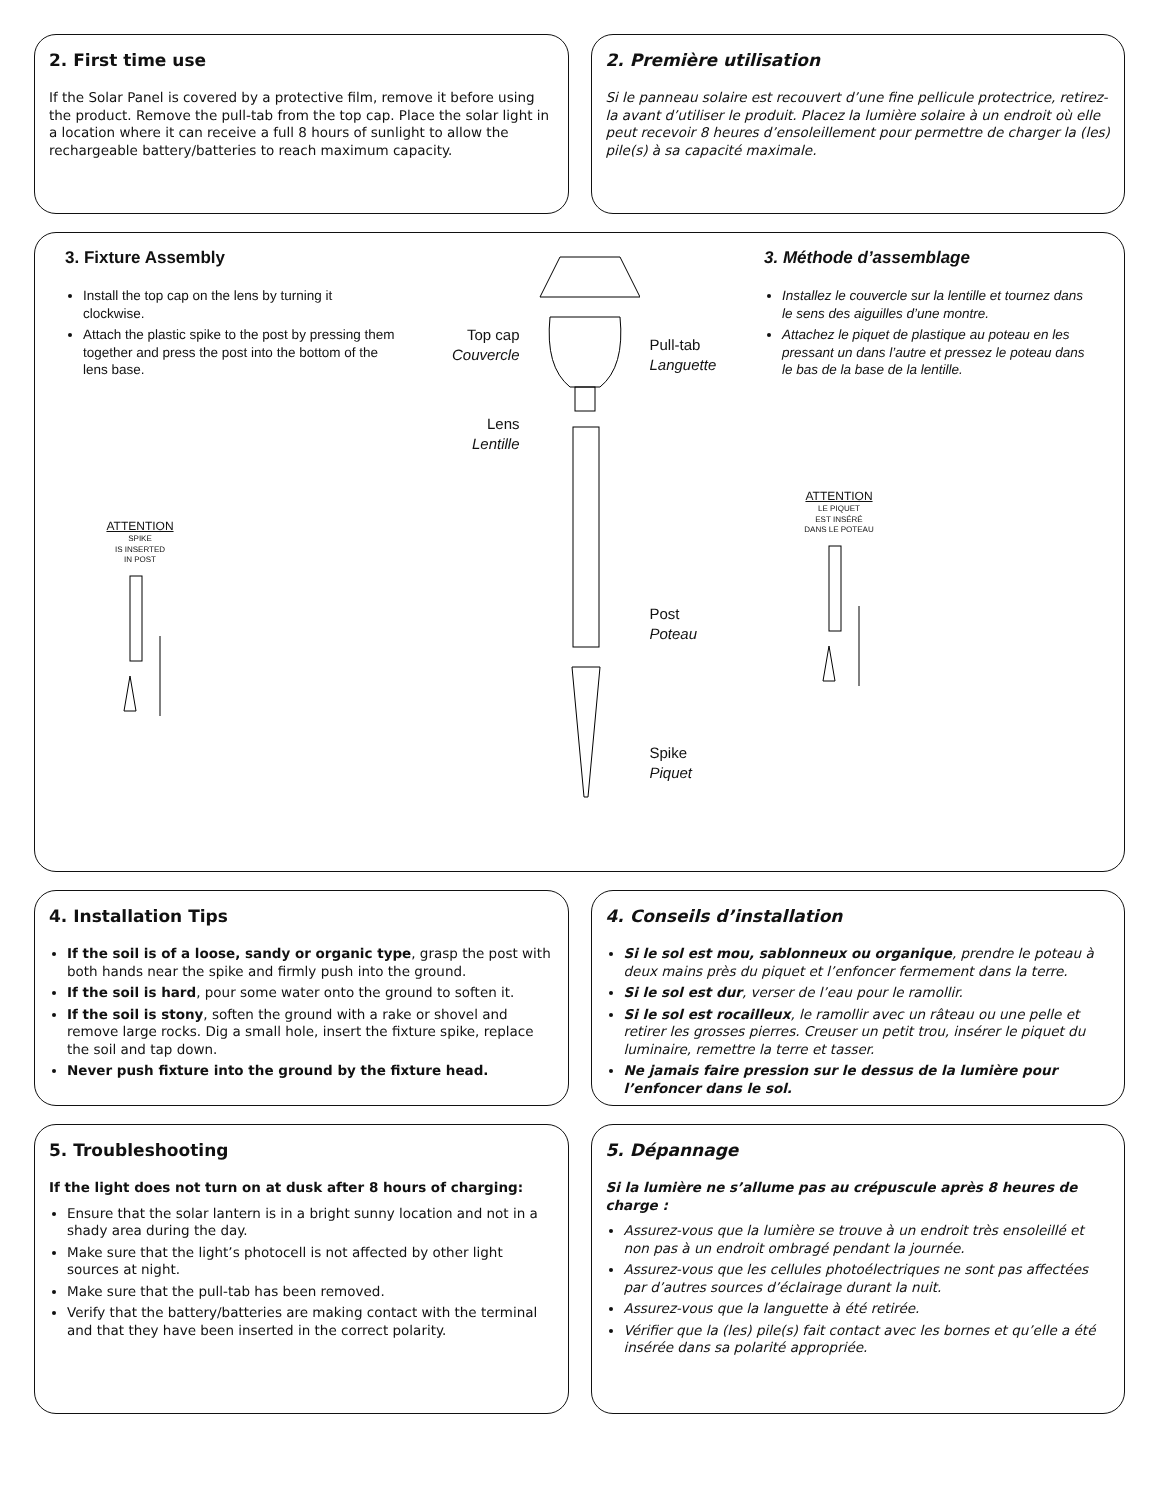2. First time use
If the Solar Panel is covered by a protective film, remove it before using the product. Remove the pull-tab from the top cap. Place the solar light in a location where it can receive a full 8 hours of sunlight to allow the rechargeable battery/batteries to reach maximum capacity.
2. Première utilisation
Si le panneau solaire est recouvert d’une fine pellicule protectrice, retirez-la avant d’utiliser le produit. Placez la lumière solaire à un endroit où elle peut recevoir 8 heures d’ensoleillement pour permettre de charger la (les) pile(s) à sa capacité maximale.
3. Fixture Assembly
Install the top cap on the lens by turning it clockwise.
Attach the plastic spike to the post by pressing them together and press the post into the bottom of the lens base.
ATTENTION
SPIKE
IS INSERTED
IN POST
Top cap
Couvercle
Lens
Lentille
Pull-tab
Languette
Post
Poteau
Spike
Piquet
3. Méthode d’assemblage
Installez le couvercle sur la lentille et tournez dans le sens des aiguilles d’une montre.
Attachez le piquet de plastique au poteau en les pressant un dans l’autre et pressez le poteau dans le bas de la base de la lentille.
ATTENTION
LE PIQUET
EST INSÉRÉ
DANS LE POTEAU
4. Installation Tips
If the soil is of a loose, sandy or organic type, grasp the post with both hands near the spike and firmly push into the ground.
If the soil is hard, pour some water onto the ground to soften it.
If the soil is stony, soften the ground with a rake or shovel and remove large rocks. Dig a small hole, insert the fixture spike, replace the soil and tap down.
Never push fixture into the ground by the fixture head.
4. Conseils d’installation
Si le sol est mou, sablonneux ou organique, prendre le poteau à deux mains près du piquet et l’enfoncer fermement dans la terre.
Si le sol est dur, verser de l’eau pour le ramollir.
Si le sol est rocailleux, le ramollir avec un râteau ou une pelle et retirer les grosses pierres. Creuser un petit trou, insérer le piquet du luminaire, remettre la terre et tasser.
Ne jamais faire pression sur le dessus de la lumière pour l’enfoncer dans le sol.
5. Troubleshooting
If the light does not turn on at dusk after 8 hours of charging:
Ensure that the solar lantern is in a bright sunny location and not in a shady area during the day.
Make sure that the light’s photocell is not affected by other light sources at night.
Make sure that the pull-tab has been removed.
Verify that the battery/batteries are making contact with the terminal and that they have been inserted in the correct polarity.
5. Dépannage
Si la lumière ne s’allume pas au crépuscule après 8 heures de charge :
Assurez-vous que la lumière se trouve à un endroit très ensoleillé et non pas à un endroit ombragé pendant la journée.
Assurez-vous que les cellules photoélectriques ne sont pas affectées par d’autres sources d’éclairage durant la nuit.
Assurez-vous que la languette à été retirée.
Vérifier que la (les) pile(s) fait contact avec les bornes et qu’elle a été insérée dans sa polarité appropriée.